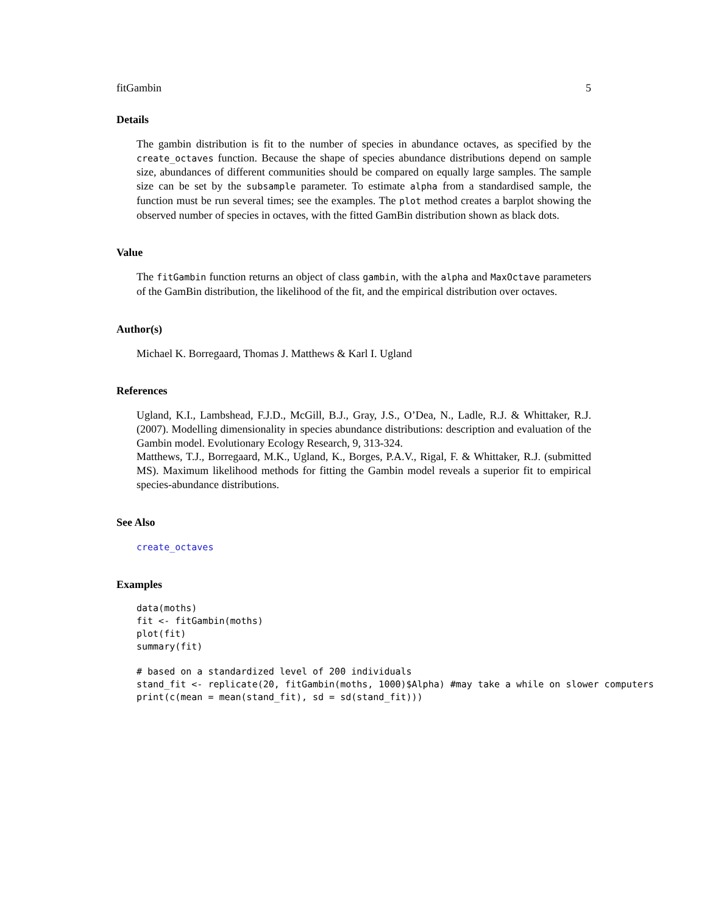fitGambin 5
Details
The gambin distribution is fit to the number of species in abundance octaves, as specified by the create_octaves function. Because the shape of species abundance distributions depend on sample size, abundances of different communities should be compared on equally large samples. The sample size can be set by the subsample parameter. To estimate alpha from a standardised sample, the function must be run several times; see the examples. The plot method creates a barplot showing the observed number of species in octaves, with the fitted GamBin distribution shown as black dots.
Value
The fitGambin function returns an object of class gambin, with the alpha and MaxOctave parameters of the GamBin distribution, the likelihood of the fit, and the empirical distribution over octaves.
Author(s)
Michael K. Borregaard, Thomas J. Matthews & Karl I. Ugland
References
Ugland, K.I., Lambshead, F.J.D., McGill, B.J., Gray, J.S., O’Dea, N., Ladle, R.J. & Whittaker, R.J. (2007). Modelling dimensionality in species abundance distributions: description and evaluation of the Gambin model. Evolutionary Ecology Research, 9, 313-324.
Matthews, T.J., Borregaard, M.K., Ugland, K., Borges, P.A.V., Rigal, F. & Whittaker, R.J. (submitted MS). Maximum likelihood methods for fitting the Gambin model reveals a superior fit to empirical species-abundance distributions.
See Also
create_octaves
Examples
data(moths)
fit <- fitGambin(moths)
plot(fit)
summary(fit)

# based on a standardized level of 200 individuals
stand_fit <- replicate(20, fitGambin(moths, 1000)$Alpha) #may take a while on slower computers
print(c(mean = mean(stand_fit), sd = sd(stand_fit)))